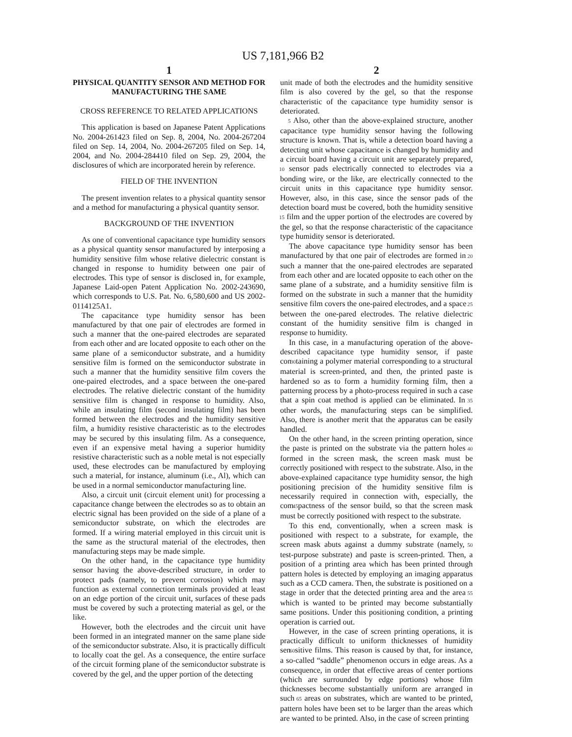US 7,181,966 B2
1
PHYSICAL QUANTITY SENSOR AND METHOD FOR MANUFACTURING THE SAME
CROSS REFERENCE TO RELATED APPLICATIONS
This application is based on Japanese Patent Applications No. 2004-261423 filed on Sep. 8, 2004, No. 2004-267204 filed on Sep. 14, 2004, No. 2004-267205 filed on Sep. 14, 2004, and No. 2004-284410 filed on Sep. 29, 2004, the disclosures of which are incorporated herein by reference.
FIELD OF THE INVENTION
The present invention relates to a physical quantity sensor and a method for manufacturing a physical quantity sensor.
BACKGROUND OF THE INVENTION
As one of conventional capacitance type humidity sensors as a physical quantity sensor manufactured by interposing a humidity sensitive film whose relative dielectric constant is changed in response to humidity between one pair of electrodes. This type of sensor is disclosed in, for example, Japanese Laid-open Patent Application No. 2002-243690, which corresponds to U.S. Pat. No. 6,580,600 and US 2002-0114125A1.
The capacitance type humidity sensor has been manufactured by that one pair of electrodes are formed in such a manner that the one-paired electrodes are separated from each other and are located opposite to each other on the same plane of a semiconductor substrate, and a humidity sensitive film is formed on the semiconductor substrate in such a manner that the humidity sensitive film covers the one-paired electrodes, and a space between the one-pared electrodes. The relative dielectric constant of the humidity sensitive film is changed in response to humidity. Also, while an insulating film (second insulating film) has been formed between the electrodes and the humidity sensitive film, a humidity resistive characteristic as to the electrodes may be secured by this insulating film. As a consequence, even if an expensive metal having a superior humidity resistive characteristic such as a noble metal is not especially used, these electrodes can be manufactured by employing such a material, for instance, aluminum (i.e., Al), which can be used in a normal semiconductor manufacturing line.
Also, a circuit unit (circuit element unit) for processing a capacitance change between the electrodes so as to obtain an electric signal has been provided on the side of a plane of a semiconductor substrate, on which the electrodes are formed. If a wiring material employed in this circuit unit is the same as the structural material of the electrodes, then manufacturing steps may be made simple.
On the other hand, in the capacitance type humidity sensor having the above-described structure, in order to protect pads (namely, to prevent corrosion) which may function as external connection terminals provided at least on an edge portion of the circuit unit, surfaces of these pads must be covered by such a protecting material as gel, or the like.
However, both the electrodes and the circuit unit have been formed in an integrated manner on the same plane side of the semiconductor substrate. Also, it is practically difficult to locally coat the gel. As a consequence, the entire surface of the circuit forming plane of the semiconductor substrate is covered by the gel, and the upper portion of the detecting
2
unit made of both the electrodes and the humidity sensitive film is also covered by the gel, so that the response characteristic of the capacitance type humidity sensor is deteriorated.
5 Also, other than the above-explained structure, another capacitance type humidity sensor having the following structure is known. That is, while a detection board having a detecting unit whose capacitance is changed by humidity and a circuit board having a circuit unit are separately prepared, 10 sensor pads electrically connected to electrodes via a bonding wire, or the like, are electrically connected to the circuit units in this capacitance type humidity sensor. However, also, in this case, since the sensor pads of the detection board must be covered, both the humidity sensitive 15 film and the upper portion of the electrodes are covered by the gel, so that the response characteristic of the capacitance type humidity sensor is deteriorated.
The above capacitance type humidity sensor has been manufactured by that one pair of electrodes are formed in 20 such a manner that the one-paired electrodes are separated from each other and are located opposite to each other on the same plane of a substrate, and a humidity sensitive film is formed on the substrate in such a manner that the humidity sensitive film covers the one-paired electrodes, and a space 25 between the one-pared electrodes. The relative dielectric constant of the humidity sensitive film is changed in response to humidity.
In this case, in a manufacturing operation of the above-described capacitance type humidity sensor, if paste con30taining a polymer material corresponding to a structural material is screen-printed, and then, the printed paste is hardened so as to form a humidity forming film, then a patterning process by a photo-process required in such a case that a spin coat method is applied can be eliminated. In 35 other words, the manufacturing steps can be simplified. Also, there is another merit that the apparatus can be easily handled.
On the other hand, in the screen printing operation, since the paste is printed on the substrate via the pattern holes 40 formed in the screen mask, the screen mask must be correctly positioned with respect to the substrate. Also, in the above-explained capacitance type humidity sensor, the high positioning precision of the humidity sensitive film is necessarily required in connection with, especially, the com45pactness of the sensor build, so that the screen mask must be correctly positioned with respect to the substrate.
To this end, conventionally, when a screen mask is positioned with respect to a substrate, for example, the screen mask abuts against a dummy substrate (namely, 50 test-purpose substrate) and paste is screen-printed. Then, a position of a printing area which has been printed through pattern holes is detected by employing an imaging apparatus such as a CCD camera. Then, the substrate is positioned on a stage in order that the detected printing area and the area 55 which is wanted to be printed may become substantially same positions. Under this positioning condition, a printing operation is carried out.
However, in the case of screen printing operations, it is practically difficult to uniform thicknesses of humidity sen60sitive films. This reason is caused by that, for instance, a so-called “saddle” phenomenon occurs in edge areas. As a consequence, in order that effective areas of center portions (which are surrounded by edge portions) whose film thicknesses become substantially uniform are arranged in such 65 areas on substrates, which are wanted to be printed, pattern holes have been set to be larger than the areas which are wanted to be printed. Also, in the case of screen printing